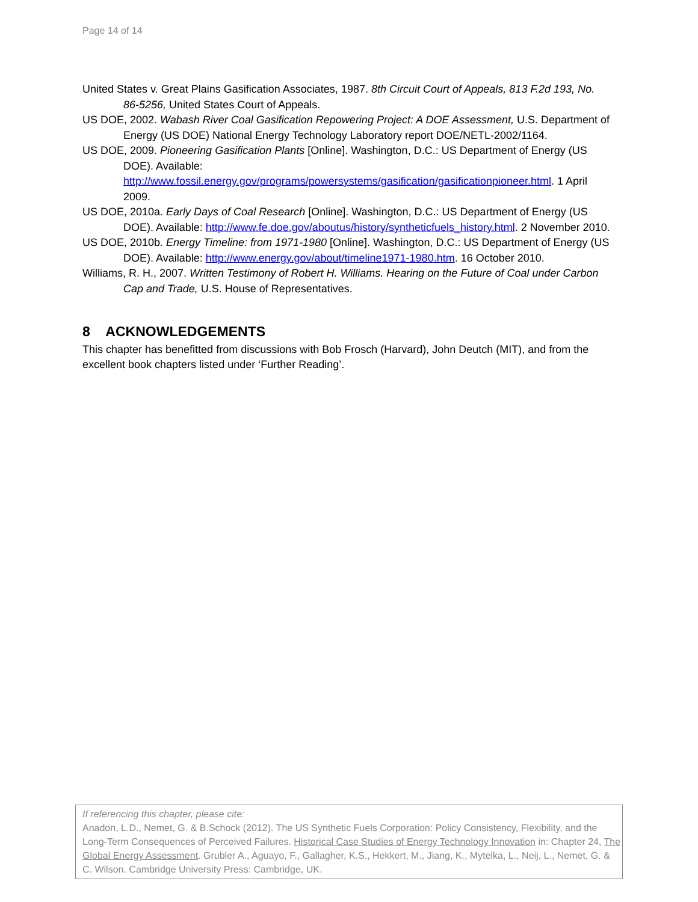Page 14 of 14
United States v. Great Plains Gasification Associates, 1987. 8th Circuit Court of Appeals, 813 F.2d 193, No. 86-5256, United States Court of Appeals.
US DOE, 2002. Wabash River Coal Gasification Repowering Project: A DOE Assessment, U.S. Department of Energy (US DOE) National Energy Technology Laboratory report DOE/NETL-2002/1164.
US DOE, 2009. Pioneering Gasification Plants [Online]. Washington, D.C.: US Department of Energy (US DOE). Available: http://www.fossil.energy.gov/programs/powersystems/gasification/gasificationpioneer.html. 1 April 2009.
US DOE, 2010a. Early Days of Coal Research [Online]. Washington, D.C.: US Department of Energy (US DOE). Available: http://www.fe.doe.gov/aboutus/history/syntheticfuels_history.html. 2 November 2010.
US DOE, 2010b. Energy Timeline: from 1971-1980 [Online]. Washington, D.C.: US Department of Energy (US DOE). Available: http://www.energy.gov/about/timeline1971-1980.htm. 16 October 2010.
Williams, R. H., 2007. Written Testimony of Robert H. Williams. Hearing on the Future of Coal under Carbon Cap and Trade, U.S. House of Representatives.
8 ACKNOWLEDGEMENTS
This chapter has benefitted from discussions with Bob Frosch (Harvard), John Deutch (MIT), and from the excellent book chapters listed under ‘Further Reading’.
If referencing this chapter, please cite:
Anadon, L.D., Nemet, G. & B.Schock (2012). The US Synthetic Fuels Corporation: Policy Consistency, Flexibility, and the Long-Term Consequences of Perceived Failures. Historical Case Studies of Energy Technology Innovation in: Chapter 24, The Global Energy Assessment. Grubler A., Aguayo, F., Gallagher, K.S., Hekkert, M., Jiang, K., Mytelka, L., Neij, L., Nemet, G. & C. Wilson. Cambridge University Press: Cambridge, UK.